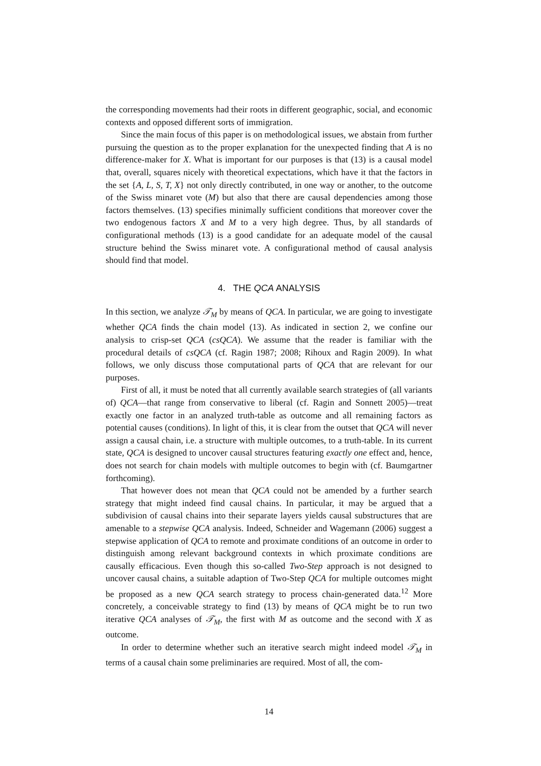the corresponding movements had their roots in different geographic, social, and economic contexts and opposed different sorts of immigration.
Since the main focus of this paper is on methodological issues, we abstain from further pursuing the question as to the proper explanation for the unexpected finding that A is no difference-maker for X. What is important for our purposes is that (13) is a causal model that, overall, squares nicely with theoretical expectations, which have it that the factors in the set {A, L, S, T, X} not only directly contributed, in one way or another, to the outcome of the Swiss minaret vote (M) but also that there are causal dependencies among those factors themselves. (13) specifies minimally sufficient conditions that moreover cover the two endogenous factors X and M to a very high degree. Thus, by all standards of configurational methods (13) is a good candidate for an adequate model of the causal structure behind the Swiss minaret vote. A configurational method of causal analysis should find that model.
4. THE QCA ANALYSIS
In this section, we analyze 𝒯<sub>M</sub> by means of QCA. In particular, we are going to investigate whether QCA finds the chain model (13). As indicated in section 2, we confine our analysis to crisp-set QCA (csQCA). We assume that the reader is familiar with the procedural details of csQCA (cf. Ragin 1987; 2008; Rihoux and Ragin 2009). In what follows, we only discuss those computational parts of QCA that are relevant for our purposes.
First of all, it must be noted that all currently available search strategies of (all variants of) QCA—that range from conservative to liberal (cf. Ragin and Sonnett 2005)—treat exactly one factor in an analyzed truth-table as outcome and all remaining factors as potential causes (conditions). In light of this, it is clear from the outset that QCA will never assign a causal chain, i.e. a structure with multiple outcomes, to a truth-table. In its current state, QCA is designed to uncover causal structures featuring exactly one effect and, hence, does not search for chain models with multiple outcomes to begin with (cf. Baumgartner forthcoming).
That however does not mean that QCA could not be amended by a further search strategy that might indeed find causal chains. In particular, it may be argued that a subdivision of causal chains into their separate layers yields causal substructures that are amenable to a stepwise QCA analysis. Indeed, Schneider and Wagemann (2006) suggest a stepwise application of QCA to remote and proximate conditions of an outcome in order to distinguish among relevant background contexts in which proximate conditions are causally efficacious. Even though this so-called Two-Step approach is not designed to uncover causal chains, a suitable adaption of Two-Step QCA for multiple outcomes might be proposed as a new QCA search strategy to process chain-generated data.<sup>12</sup> More concretely, a conceivable strategy to find (13) by means of QCA might be to run two iterative QCA analyses of 𝒯<sub>M</sub>, the first with M as outcome and the second with X as outcome.
In order to determine whether such an iterative search might indeed model 𝒯<sub>M</sub> in terms of a causal chain some preliminaries are required. Most of all, the com-
14